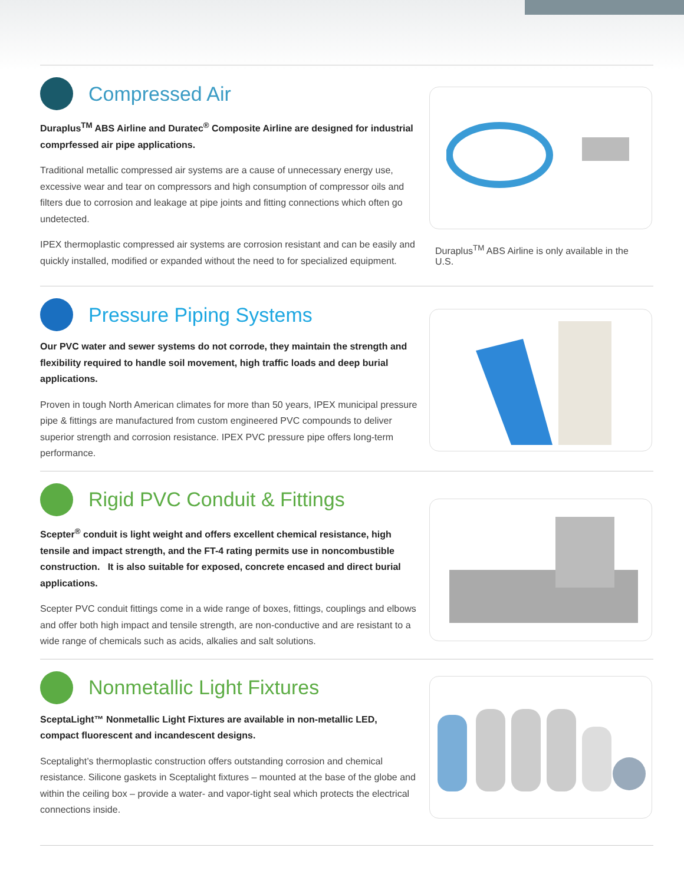Compressed Air
Duraplus<sup>TM</sup> ABS Airline and Duratec<sup>®</sup> Composite Airline are designed for industrial comprfessed air pipe applications.
Traditional metallic compressed air systems are a cause of unnecessary energy use, excessive wear and tear on compressors and high consumption of compressor oils and filters due to corrosion and leakage at pipe joints and fitting connections which often go undetected.
IPEX thermoplastic compressed air systems are corrosion resistant and can be easily and quickly installed, modified or expanded without the need to for specialized equipment.
Duraplus<sup>TM</sup> ABS Airline is only available in the U.S.
Pressure Piping Systems
Our PVC water and sewer systems do not corrode, they maintain the strength and flexibility required to handle soil movement, high traffic loads and deep burial applications.
Proven in tough North American climates for more than 50 years, IPEX municipal pressure pipe & fittings are manufactured from custom engineered PVC compounds to deliver superior strength and corrosion resistance. IPEX PVC pressure pipe offers long-term performance.
Rigid PVC Conduit & Fittings
Scepter<sup>®</sup> conduit is light weight and offers excellent chemical resistance, high tensile and impact strength, and the FT-4 rating permits use in noncombustible construction. It is also suitable for exposed, concrete encased and direct burial applications.
Scepter PVC conduit fittings come in a wide range of boxes, fittings, couplings and elbows and offer both high impact and tensile strength, are non-conductive and are resistant to a wide range of chemicals such as acids, alkalies and salt solutions.
Nonmetallic Light Fixtures
SceptaLight™ Nonmetallic Light Fixtures are available in non-metallic LED, compact fluorescent and incandescent designs.
Sceptalight’s thermoplastic construction offers outstanding corrosion and chemical resistance. Silicone gaskets in Sceptalight fixtures – mounted at the base of the globe and within the ceiling box – provide a water- and vapor-tight seal which protects the electrical connections inside.